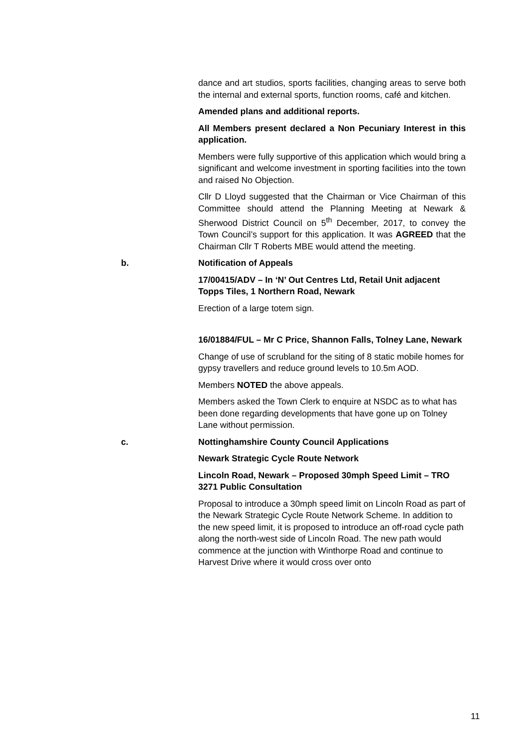dance and art studios, sports facilities, changing areas to serve both the internal and external sports, function rooms, café and kitchen.
Amended plans and additional reports.
All Members present declared a Non Pecuniary Interest in this application.
Members were fully supportive of this application which would bring a significant and welcome investment in sporting facilities into the town and raised No Objection.
Cllr D Lloyd suggested that the Chairman or Vice Chairman of this Committee should attend the Planning Meeting at Newark & Sherwood District Council on 5<sup>th</sup> December, 2017, to convey the Town Council’s support for this application. It was AGREED that the Chairman Cllr T Roberts MBE would attend the meeting.
b. Notification of Appeals
17/00415/ADV – In ‘N’ Out Centres Ltd, Retail Unit adjacent Topps Tiles, 1 Northern Road, Newark
Erection of a large totem sign.
16/01884/FUL – Mr C Price, Shannon Falls, Tolney Lane, Newark
Change of use of scrubland for the siting of 8 static mobile homes for gypsy travellers and reduce ground levels to 10.5m AOD.
Members NOTED the above appeals.
Members asked the Town Clerk to enquire at NSDC as to what has been done regarding developments that have gone up on Tolney Lane without permission.
c. Nottinghamshire County Council Applications
Newark Strategic Cycle Route Network
Lincoln Road, Newark – Proposed 30mph Speed Limit – TRO 3271 Public Consultation
Proposal to introduce a 30mph speed limit on Lincoln Road as part of the Newark Strategic Cycle Route Network Scheme. In addition to the new speed limit, it is proposed to introduce an off-road cycle path along the north-west side of Lincoln Road. The new path would commence at the junction with Winthorpe Road and continue to Harvest Drive where it would cross over onto
11